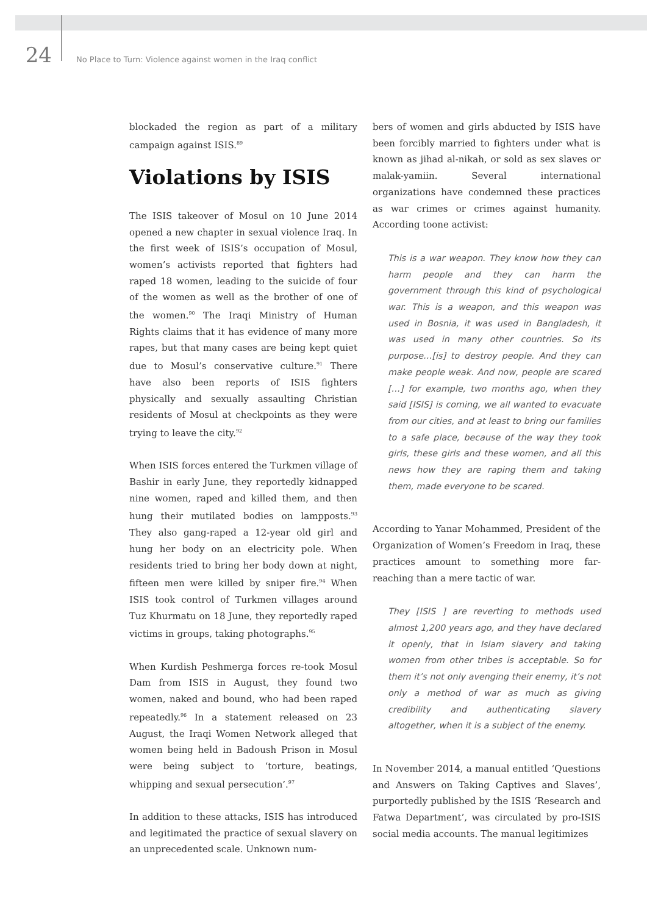24
No Place to Turn: Violence against women in the Iraq conflict
blockaded the region as part of a military campaign against ISIS.<sup>89</sup>
Violations by ISIS
The ISIS takeover of Mosul on 10 June 2014 opened a new chapter in sexual violence Iraq. In the first week of ISIS’s occupation of Mosul, women’s activists reported that fighters had raped 18 women, leading to the suicide of four of the women as well as the brother of one of the women.<sup>90</sup> The Iraqi Ministry of Human Rights claims that it has evidence of many more rapes, but that many cases are being kept quiet due to Mosul’s conservative culture.<sup>91</sup> There have also been reports of ISIS fighters physically and sexually assaulting Christian residents of Mosul at checkpoints as they were trying to leave the city.<sup>92</sup>
When ISIS forces entered the Turkmen village of Bashir in early June, they reportedly kidnapped nine women, raped and killed them, and then hung their mutilated bodies on lampposts.<sup>93</sup> They also gang-raped a 12-year old girl and hung her body on an electricity pole. When residents tried to bring her body down at night, fifteen men were killed by sniper fire.<sup>94</sup> When ISIS took control of Turkmen villages around Tuz Khurmatu on 18 June, they reportedly raped victims in groups, taking photographs.<sup>95</sup>
When Kurdish Peshmerga forces re-took Mosul Dam from ISIS in August, they found two women, naked and bound, who had been raped repeatedly.<sup>96</sup> In a statement released on 23 August, the Iraqi Women Network alleged that women being held in Badoush Prison in Mosul were being subject to ‘torture, beatings, whipping and sexual persecution’.<sup>97</sup>
In addition to these attacks, ISIS has introduced and legitimated the practice of sexual slavery on an unprecedented scale. Unknown num-
bers of women and girls abducted by ISIS have been forcibly married to fighters under what is known as jihad al-nikah, or sold as sex slaves or malak-yamiin. Several international organizations have condemned these practices as war crimes or crimes against humanity. According toone activist:
This is a war weapon. They know how they can harm people and they can harm the government through this kind of psychological war. This is a weapon, and this weapon was used in Bosnia, it was used in Bangladesh, it was used in many other countries. So its purpose…[is] to destroy people. And they can make people weak. And now, people are scared […] for example, two months ago, when they said [ISIS] is coming, we all wanted to evacuate from our cities, and at least to bring our families to a safe place, because of the way they took girls, these girls and these women, and all this news how they are raping them and taking them, made everyone to be scared.
According to Yanar Mohammed, President of the Organization of Women’s Freedom in Iraq, these practices amount to something more far-reaching than a mere tactic of war.
They [ISIS ] are reverting to methods used almost 1,200 years ago, and they have declared it openly, that in Islam slavery and taking women from other tribes is acceptable. So for them it’s not only avenging their enemy, it’s not only a method of war as much as giving credibility and authenticating slavery altogether, when it is a subject of the enemy.
In November 2014, a manual entitled ‘Questions and Answers on Taking Captives and Slaves’, purportedly published by the ISIS ‘Research and Fatwa Department’, was circulated by pro-ISIS social media accounts. The manual legitimizes